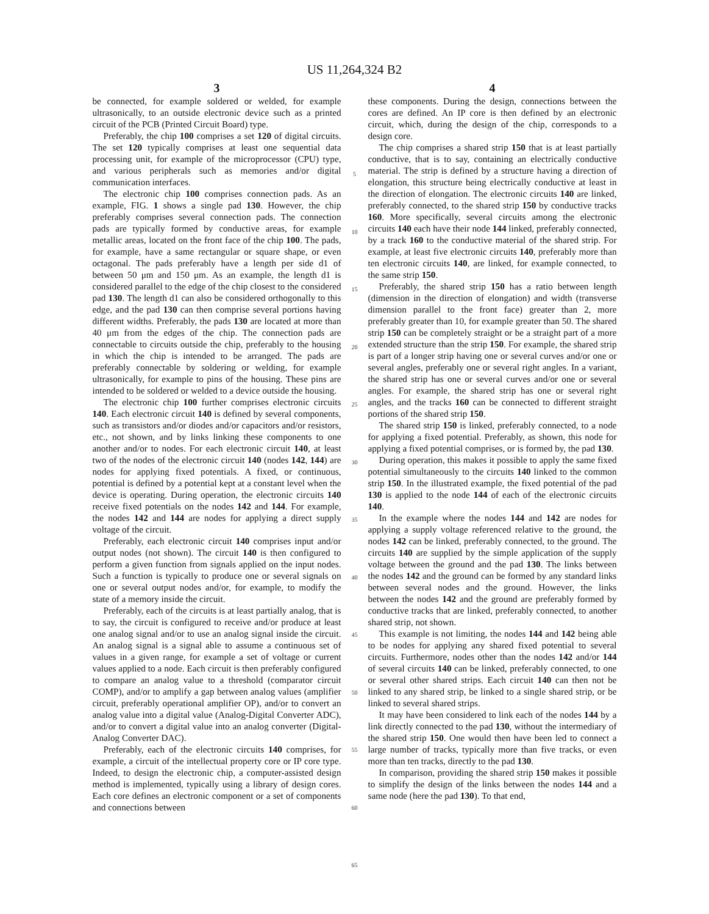US 11,264,324 B2
3
be connected, for example soldered or welded, for example ultrasonically, to an outside electronic device such as a printed circuit of the PCB (Printed Circuit Board) type.
Preferably, the chip 100 comprises a set 120 of digital circuits. The set 120 typically comprises at least one sequential data processing unit, for example of the microprocessor (CPU) type, and various peripherals such as memories and/or digital communication interfaces.
The electronic chip 100 comprises connection pads. As an example, FIG. 1 shows a single pad 130. However, the chip preferably comprises several connection pads. The connection pads are typically formed by conductive areas, for example metallic areas, located on the front face of the chip 100. The pads, for example, have a same rectangular or square shape, or even octagonal. The pads preferably have a length per side d1 of between 50 μm and 150 μm. As an example, the length d1 is considered parallel to the edge of the chip closest to the considered pad 130. The length d1 can also be considered orthogonally to this edge, and the pad 130 can then comprise several portions having different widths. Preferably, the pads 130 are located at more than 40 μm from the edges of the chip. The connection pads are connectable to circuits outside the chip, preferably to the housing in which the chip is intended to be arranged. The pads are preferably connectable by soldering or welding, for example ultrasonically, for example to pins of the housing. These pins are intended to be soldered or welded to a device outside the housing.
The electronic chip 100 further comprises electronic circuits 140. Each electronic circuit 140 is defined by several components, such as transistors and/or diodes and/or capacitors and/or resistors, etc., not shown, and by links linking these components to one another and/or to nodes. For each electronic circuit 140, at least two of the nodes of the electronic circuit 140 (nodes 142, 144) are nodes for applying fixed potentials. A fixed, or continuous, potential is defined by a potential kept at a constant level when the device is operating. During operation, the electronic circuits 140 receive fixed potentials on the nodes 142 and 144. For example, the nodes 142 and 144 are nodes for applying a direct supply voltage of the circuit.
Preferably, each electronic circuit 140 comprises input and/or output nodes (not shown). The circuit 140 is then configured to perform a given function from signals applied on the input nodes. Such a function is typically to produce one or several signals on one or several output nodes and/or, for example, to modify the state of a memory inside the circuit.
Preferably, each of the circuits is at least partially analog, that is to say, the circuit is configured to receive and/or produce at least one analog signal and/or to use an analog signal inside the circuit. An analog signal is a signal able to assume a continuous set of values in a given range, for example a set of voltage or current values applied to a node. Each circuit is then preferably configured to compare an analog value to a threshold (comparator circuit COMP), and/or to amplify a gap between analog values (amplifier circuit, preferably operational amplifier OP), and/or to convert an analog value into a digital value (Analog-Digital Converter ADC), and/or to convert a digital value into an analog converter (Digital-Analog Converter DAC).
Preferably, each of the electronic circuits 140 comprises, for example, a circuit of the intellectual property core or IP core type. Indeed, to design the electronic chip, a computer-assisted design method is implemented, typically using a library of design cores. Each core defines an electronic component or a set of components and connections between
5
10
15
20
25
30
35
40
45
50
55
60
65
4
these components. During the design, connections between the cores are defined. An IP core is then defined by an electronic circuit, which, during the design of the chip, corresponds to a design core.
The chip comprises a shared strip 150 that is at least partially conductive, that is to say, containing an electrically conductive material. The strip is defined by a structure having a direction of elongation, this structure being electrically conductive at least in the direction of elongation. The electronic circuits 140 are linked, preferably connected, to the shared strip 150 by conductive tracks 160. More specifically, several circuits among the electronic circuits 140 each have their node 144 linked, preferably connected, by a track 160 to the conductive material of the shared strip. For example, at least five electronic circuits 140, preferably more than ten electronic circuits 140, are linked, for example connected, to the same strip 150.
Preferably, the shared strip 150 has a ratio between length (dimension in the direction of elongation) and width (transverse dimension parallel to the front face) greater than 2, more preferably greater than 10, for example greater than 50. The shared strip 150 can be completely straight or be a straight part of a more extended structure than the strip 150. For example, the shared strip is part of a longer strip having one or several curves and/or one or several angles, preferably one or several right angles. In a variant, the shared strip has one or several curves and/or one or several angles. For example, the shared strip has one or several right angles, and the tracks 160 can be connected to different straight portions of the shared strip 150.
The shared strip 150 is linked, preferably connected, to a node for applying a fixed potential. Preferably, as shown, this node for applying a fixed potential comprises, or is formed by, the pad 130.
During operation, this makes it possible to apply the same fixed potential simultaneously to the circuits 140 linked to the common strip 150. In the illustrated example, the fixed potential of the pad 130 is applied to the node 144 of each of the electronic circuits 140.
In the example where the nodes 144 and 142 are nodes for applying a supply voltage referenced relative to the ground, the nodes 142 can be linked, preferably connected, to the ground. The circuits 140 are supplied by the simple application of the supply voltage between the ground and the pad 130. The links between the nodes 142 and the ground can be formed by any standard links between several nodes and the ground. However, the links between the nodes 142 and the ground are preferably formed by conductive tracks that are linked, preferably connected, to another shared strip, not shown.
This example is not limiting, the nodes 144 and 142 being able to be nodes for applying any shared fixed potential to several circuits. Furthermore, nodes other than the nodes 142 and/or 144 of several circuits 140 can be linked, preferably connected, to one or several other shared strips. Each circuit 140 can then not be linked to any shared strip, be linked to a single shared strip, or be linked to several shared strips.
It may have been considered to link each of the nodes 144 by a link directly connected to the pad 130, without the intermediary of the shared strip 150. One would then have been led to connect a large number of tracks, typically more than five tracks, or even more than ten tracks, directly to the pad 130.
In comparison, providing the shared strip 150 makes it possible to simplify the design of the links between the nodes 144 and a same node (here the pad 130). To that end,